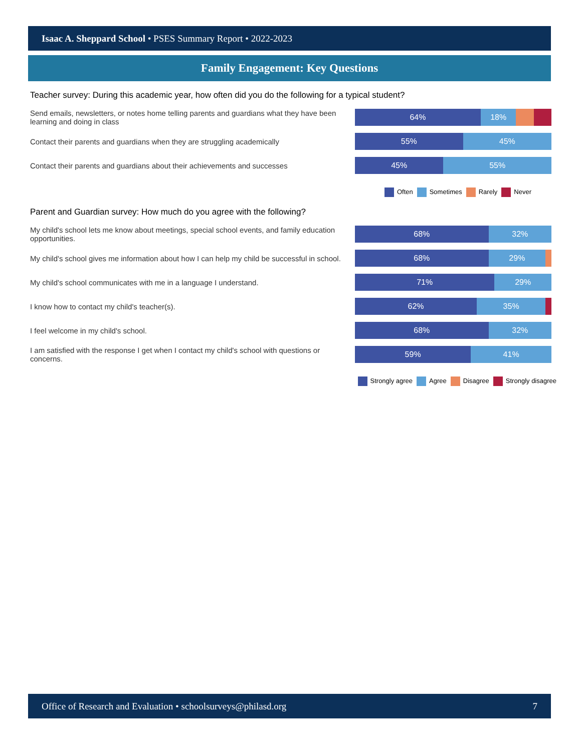Isaac A. Sheppard School • PSES Summary Report • 2022-2023
Family Engagement: Key Questions
Teacher survey: During this academic year, how often did you do the following for a typical student?
Send emails, newsletters, or notes home telling parents and guardians what they have been learning and doing in class
64% 18%
Contact their parents and guardians when they are struggling academically
55% 45%
Contact their parents and guardians about their achievements and successes
45% 55%
Often Sometimes Rarely Never
Parent and Guardian survey: How much do you agree with the following?
My child's school lets me know about meetings, special school events, and family education opportunities.
68% 32%
My child's school gives me information about how I can help my child be successful in school.
68% 29%
My child's school communicates with me in a language I understand.
71% 29%
I know how to contact my child's teacher(s).
62% 35%
I feel welcome in my child's school.
68% 32%
I am satisfied with the response I get when I contact my child's school with questions or concerns.
59% 41%
Strongly agree Agree Disagree Strongly disagree
Office of Research and Evaluation • schoolsurveys@philasd.org 7